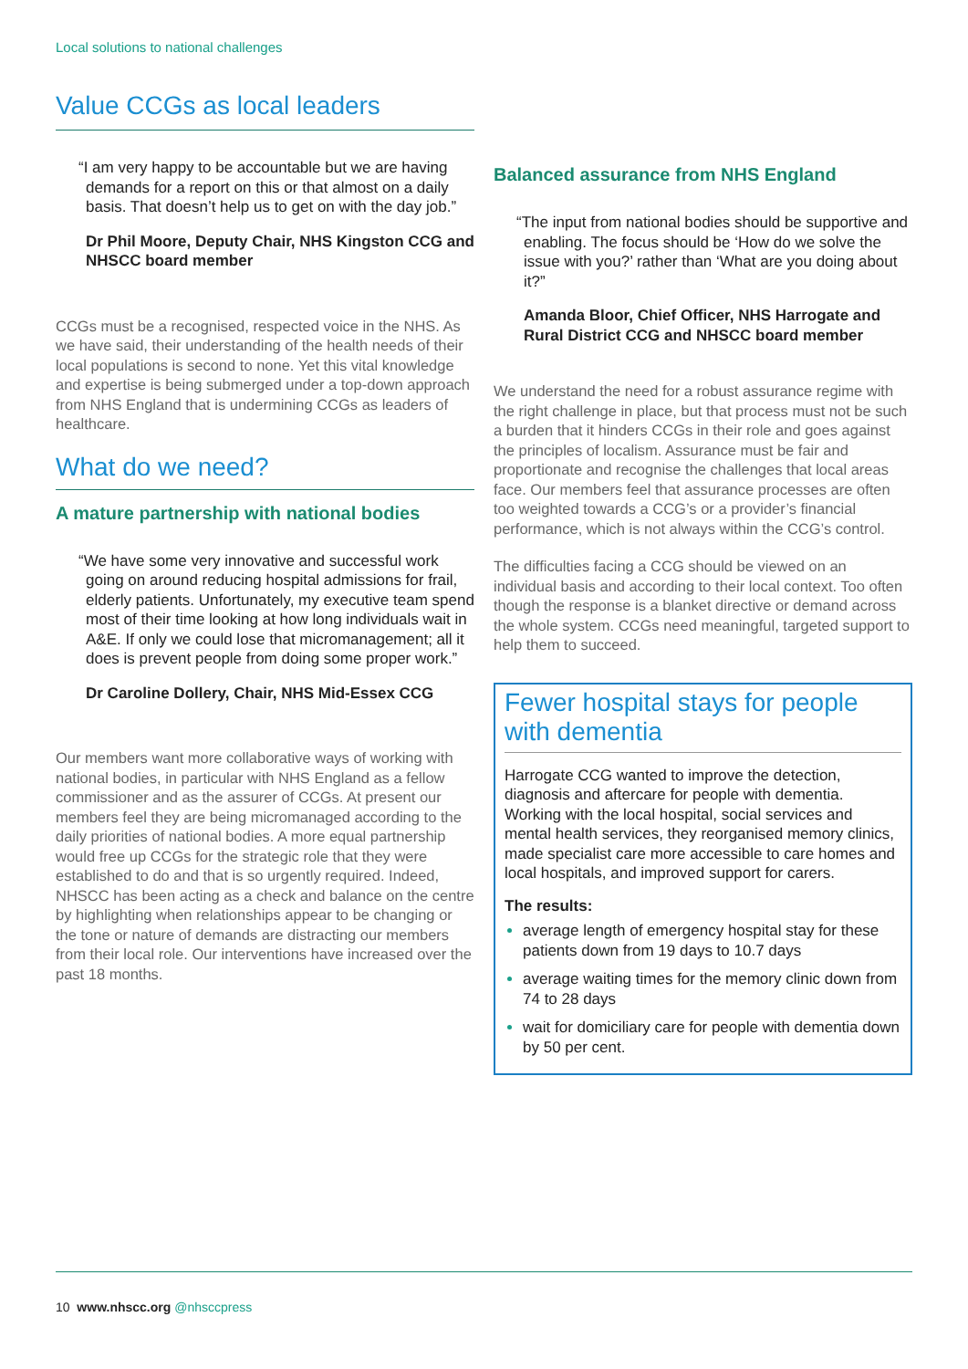Local solutions to national challenges
Value CCGs as local leaders
“I am very happy to be accountable but we are having demands for a report on this or that almost on a daily basis. That doesn’t help us to get on with the day job.”
Dr Phil Moore, Deputy Chair, NHS Kingston CCG and NHSCC board member
CCGs must be a recognised, respected voice in the NHS. As we have said, their understanding of the health needs of their local populations is second to none. Yet this vital knowledge and expertise is being submerged under a top-down approach from NHS England that is undermining CCGs as leaders of healthcare.
What do we need?
A mature partnership with national bodies
“We have some very innovative and successful work going on around reducing hospital admissions for frail, elderly patients. Unfortunately, my executive team spend most of their time looking at how long individuals wait in A&E. If only we could lose that micromanagement; all it does is prevent people from doing some proper work.”
Dr Caroline Dollery, Chair, NHS Mid-Essex CCG
Our members want more collaborative ways of working with national bodies, in particular with NHS England as a fellow commissioner and as the assurer of CCGs. At present our members feel they are being micromanaged according to the daily priorities of national bodies. A more equal partnership would free up CCGs for the strategic role that they were established to do and that is so urgently required. Indeed, NHSCC has been acting as a check and balance on the centre by highlighting when relationships appear to be changing or the tone or nature of demands are distracting our members from their local role. Our interventions have increased over the past 18 months.
Balanced assurance from NHS England
“The input from national bodies should be supportive and enabling. The focus should be ‘How do we solve the issue with you?’ rather than ‘What are you doing about it?”
Amanda Bloor, Chief Officer, NHS Harrogate and Rural District CCG and NHSCC board member
We understand the need for a robust assurance regime with the right challenge in place, but that process must not be such a burden that it hinders CCGs in their role and goes against the principles of localism. Assurance must be fair and proportionate and recognise the challenges that local areas face. Our members feel that assurance processes are often too weighted towards a CCG’s or a provider’s financial performance, which is not always within the CCG’s control.
The difficulties facing a CCG should be viewed on an individual basis and according to their local context. Too often though the response is a blanket directive or demand across the whole system. CCGs need meaningful, targeted support to help them to succeed.
Fewer hospital stays for people with dementia
Harrogate CCG wanted to improve the detection, diagnosis and aftercare for people with dementia. Working with the local hospital, social services and mental health services, they reorganised memory clinics, made specialist care more accessible to care homes and local hospitals, and improved support for carers.
The results:
average length of emergency hospital stay for these patients down from 19 days to 10.7 days
average waiting times for the memory clinic down from 74 to 28 days
wait for domiciliary care for people with dementia down by 50 per cent.
10 www.nhscc.org @nhsccpress